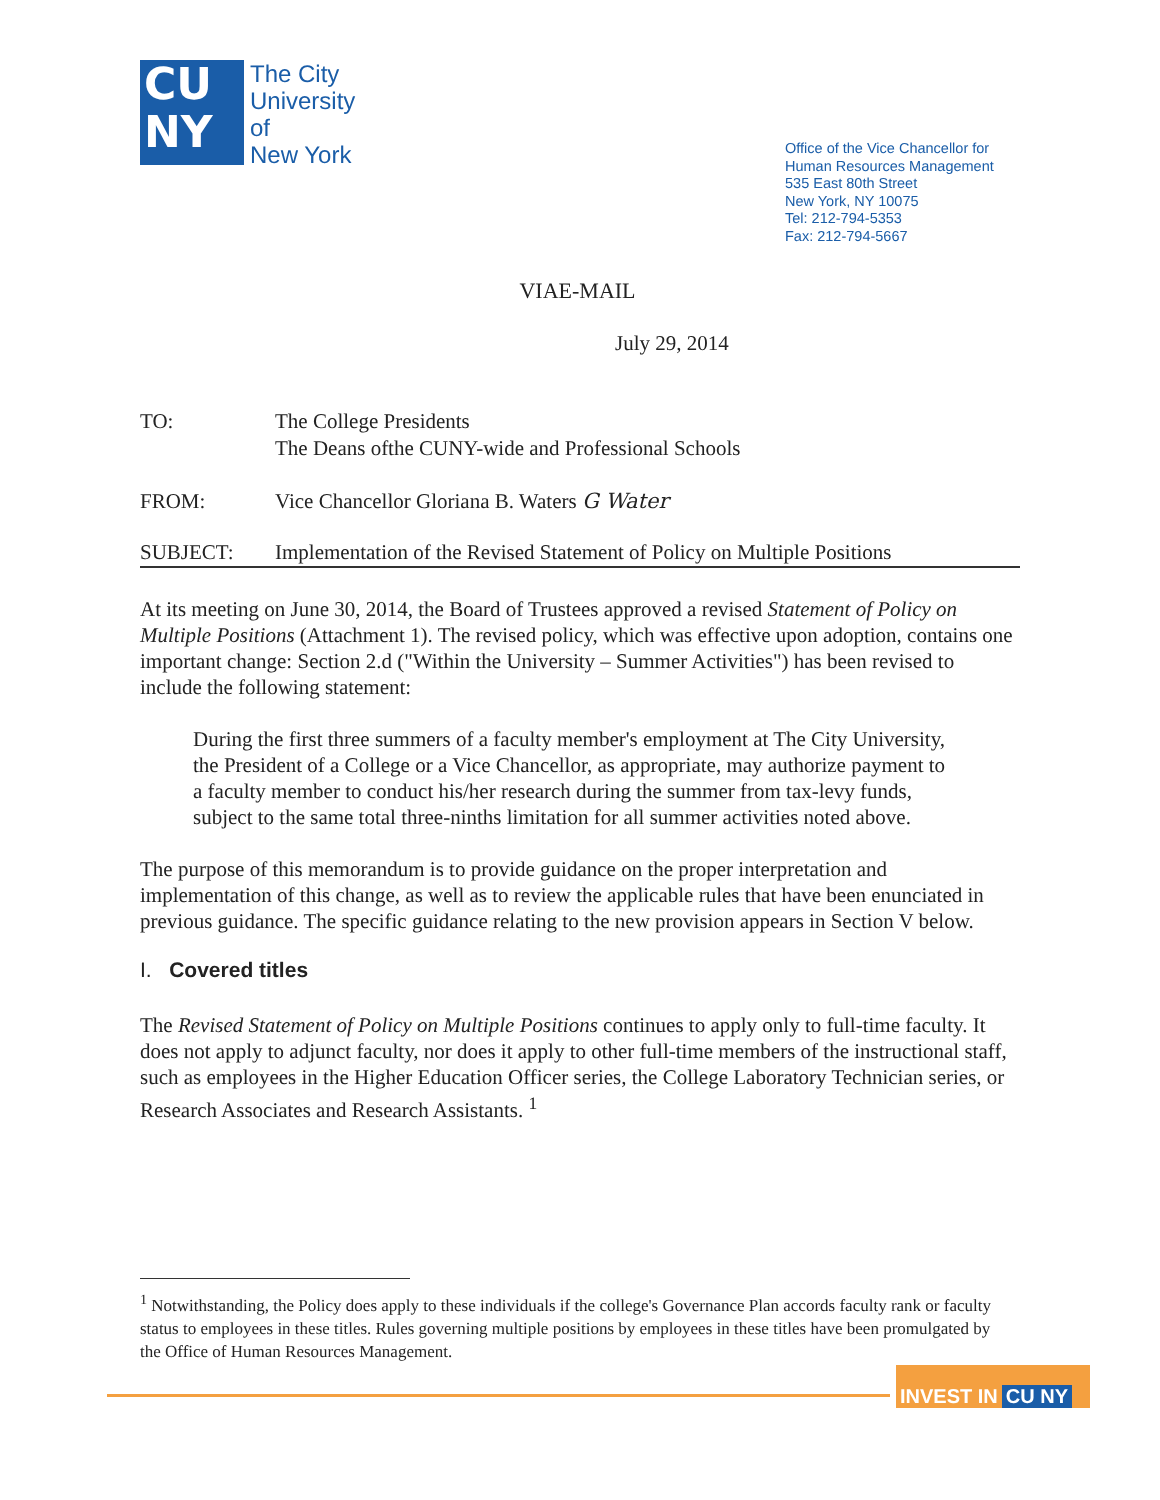CU
NY
The City
University
of
New York
Office of the Vice Chancellor for
Human Resources Management
535 East 80th Street
New York, NY 10075
Tel: 212-794-5353
Fax: 212-794-5667
VIAE-MAIL
July 29, 2014
| TO: | The College Presidents The Deans ofthe CUNY-wide and Professional Schools |
| FROM: | Vice Chancellor Gloriana B. Waters G Water |
| SUBJECT: | Implementation of the Revised Statement of Policy on Multiple Positions |
At its meeting on June 30, 2014, the Board of Trustees approved a revised Statement of Policy on Multiple Positions (Attachment 1). The revised policy, which was effective upon adoption, contains one important change: Section 2.d ("Within the University – Summer Activities") has been revised to include the following statement:
During the first three summers of a faculty member's employment at The City University, the President of a College or a Vice Chancellor, as appropriate, may authorize payment to a faculty member to conduct his/her research during the summer from tax-levy funds, subject to the same total three-ninths limitation for all summer activities noted above.
The purpose of this memorandum is to provide guidance on the proper interpretation and implementation of this change, as well as to review the applicable rules that have been enunciated in previous guidance. The specific guidance relating to the new provision appears in Section V below.
I. Covered titles
The Revised Statement of Policy on Multiple Positions continues to apply only to full-time faculty. It does not apply to adjunct faculty, nor does it apply to other full-time members of the instructional staff, such as employees in the Higher Education Officer series, the College Laboratory Technician series, or Research Associates and Research Assistants. <sup>1</sup>
<sup>1</sup> Notwithstanding, the Policy does apply to these individuals if the college's Governance Plan accords faculty rank or faculty status to employees in these titles. Rules governing multiple positions by employees in these titles have been promulgated by the Office of Human Resources Management.
INVEST IN CU NY